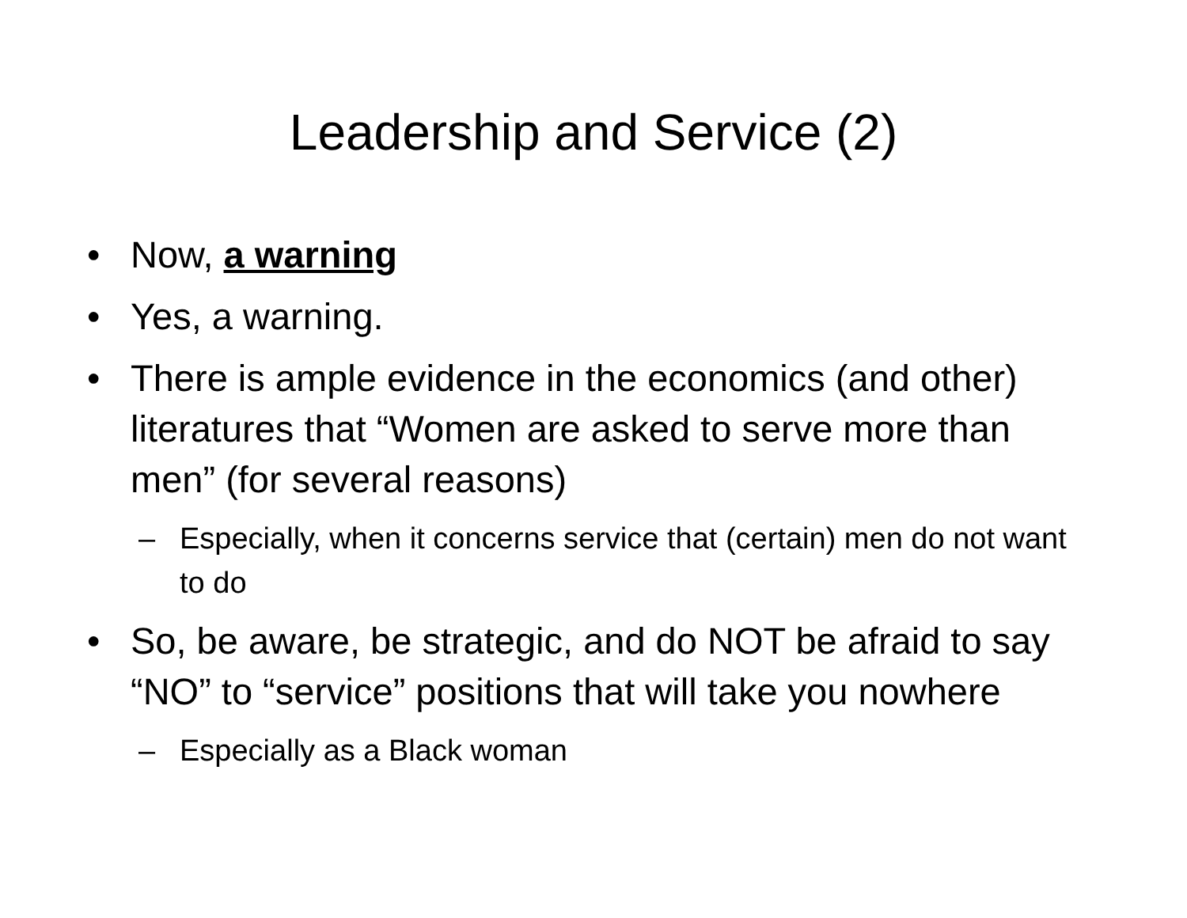Leadership and Service (2)
• Now, a warning
• Yes, a warning.
• There is ample evidence in the economics (and other) literatures that “Women are asked to serve more than men” (for several reasons)
– Especially, when it concerns service that (certain) men do not want to do
• So, be aware, be strategic, and do NOT be afraid to say “NO” to “service” positions that will take you nowhere
– Especially as a Black woman